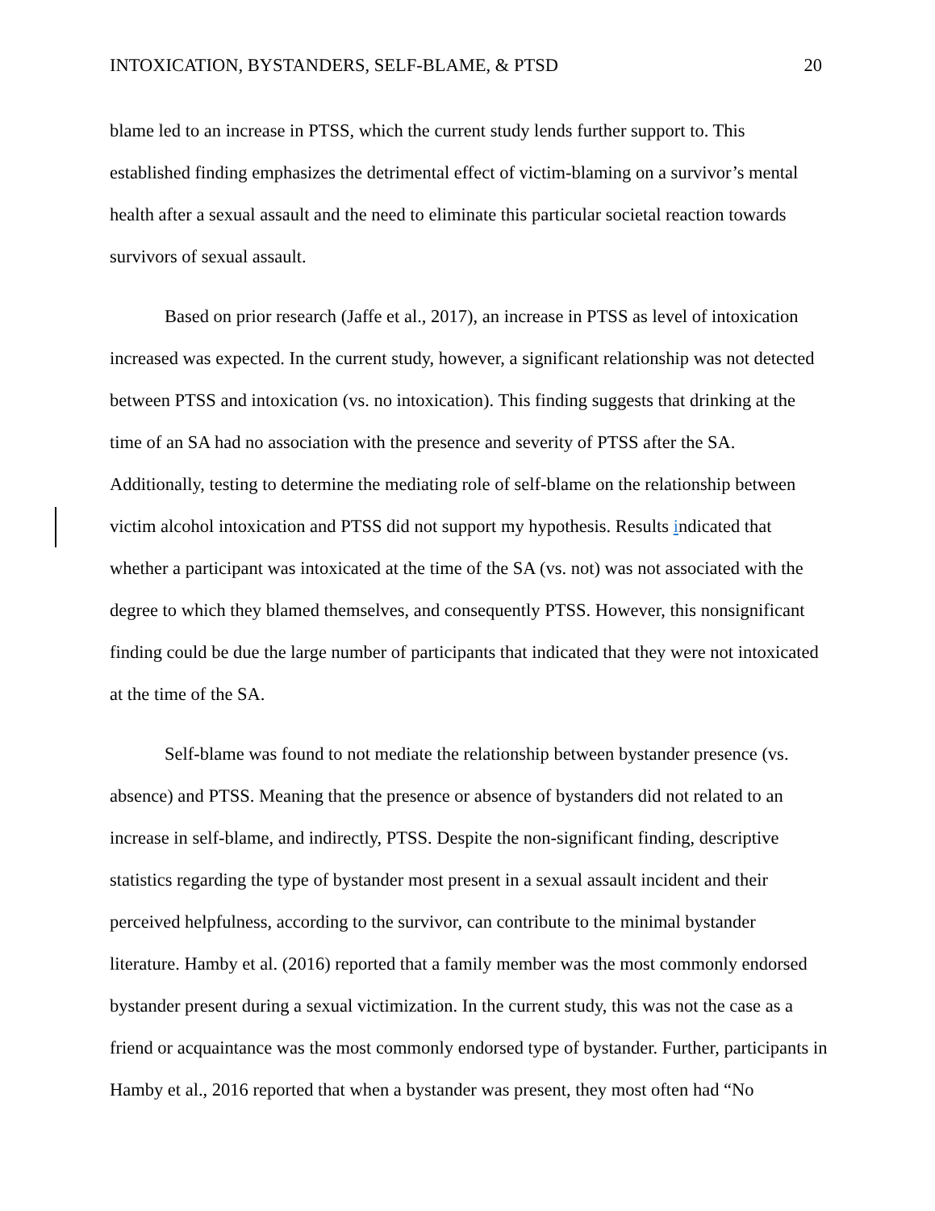INTOXICATION, BYSTANDERS, SELF-BLAME, & PTSD 20
blame led to an increase in PTSS, which the current study lends further support to. This established finding emphasizes the detrimental effect of victim-blaming on a survivor’s mental health after a sexual assault and the need to eliminate this particular societal reaction towards survivors of sexual assault.
Based on prior research (Jaffe et al., 2017), an increase in PTSS as level of intoxication increased was expected. In the current study, however, a significant relationship was not detected between PTSS and intoxication (vs. no intoxication). This finding suggests that drinking at the time of an SA had no association with the presence and severity of PTSS after the SA. Additionally, testing to determine the mediating role of self-blame on the relationship between victim alcohol intoxication and PTSS did not support my hypothesis. Results indicated that whether a participant was intoxicated at the time of the SA (vs. not) was not associated with the degree to which they blamed themselves, and consequently PTSS. However, this nonsignificant finding could be due the large number of participants that indicated that they were not intoxicated at the time of the SA.
Self-blame was found to not mediate the relationship between bystander presence (vs. absence) and PTSS. Meaning that the presence or absence of bystanders did not related to an increase in self-blame, and indirectly, PTSS. Despite the non-significant finding, descriptive statistics regarding the type of bystander most present in a sexual assault incident and their perceived helpfulness, according to the survivor, can contribute to the minimal bystander literature. Hamby et al. (2016) reported that a family member was the most commonly endorsed bystander present during a sexual victimization. In the current study, this was not the case as a friend or acquaintance was the most commonly endorsed type of bystander. Further, participants in Hamby et al., 2016 reported that when a bystander was present, they most often had “No